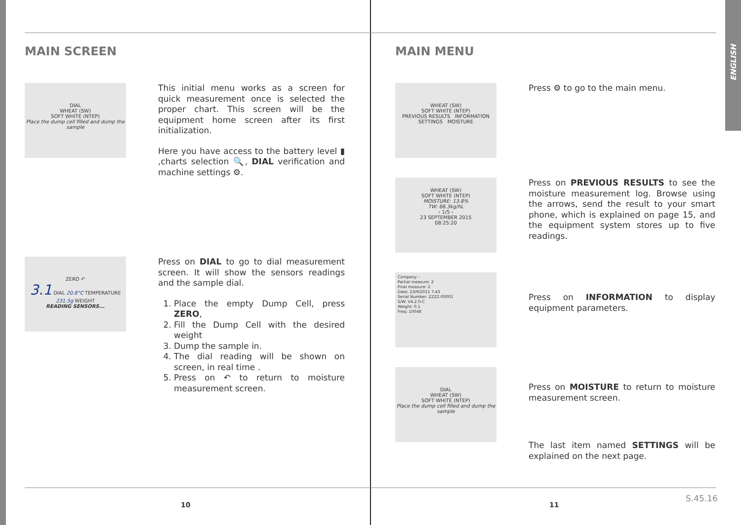ENGLISH
MAIN SCREEN
DIAL
WHEAT (SW)
SOFT WHITE (NTEP)
Place the dump cell filled and dump the sample
This initial menu works as a screen for quick measurement once is selected the proper chart. This screen will be the equipment home screen after its first initialization.
Here you have access to the battery level ▮ ,charts selection 🔍, DIAL verification and machine settings ⚙.
ZERO ↶
3.1 DIAL 20.8°C TEMPERATURE 231.5g WEIGHT
READING SENSORS...
Press on DIAL to go to dial measurement screen. It will show the sensors readings and the sample dial.
1. Place the empty Dump Cell, press ZERO,
2. Fill the Dump Cell with the desired weight
3. Dump the sample in.
4. The dial reading will be shown on screen, in real time .
5. Press on ↶ to return to moisture measurement screen.
MAIN MENU
WHEAT (SW)
SOFT WHITE (NTEP)
PREVIOUS RESULTS INFORMATION
SETTINGS MOISTURE
Press ⚙ to go to the main menu.
WHEAT (SW)
SOFT WHITE (NTEP)
MOISTURE: 13.8%
TW: 66.3kg/hL
‹ 1/5 ›
23 SEPTEMBER 2015
08:25:20
Press on PREVIOUS RESULTS to see the moisture measurement log. Browse using the arrows, send the result to your smart phone, which is explained on page 15, and the equipment system stores up to five readings.
Company: -
Partial measure: 2
Final measure: 2
Date: 23/9/2015 7:43
Serial Number: ZZZZ-00001
S/W: V4.2.0-C
Weight: 0.1
Freq: 10048
Press on INFORMATION to display equipment parameters.
DIAL
WHEAT (SW)
SOFT WHITE (NTEP)
Place the dump cell filled and dump the sample
Press on MOISTURE to return to moisture measurement screen.
The last item named SETTINGS will be explained on the next page.
10 11
S.45.16